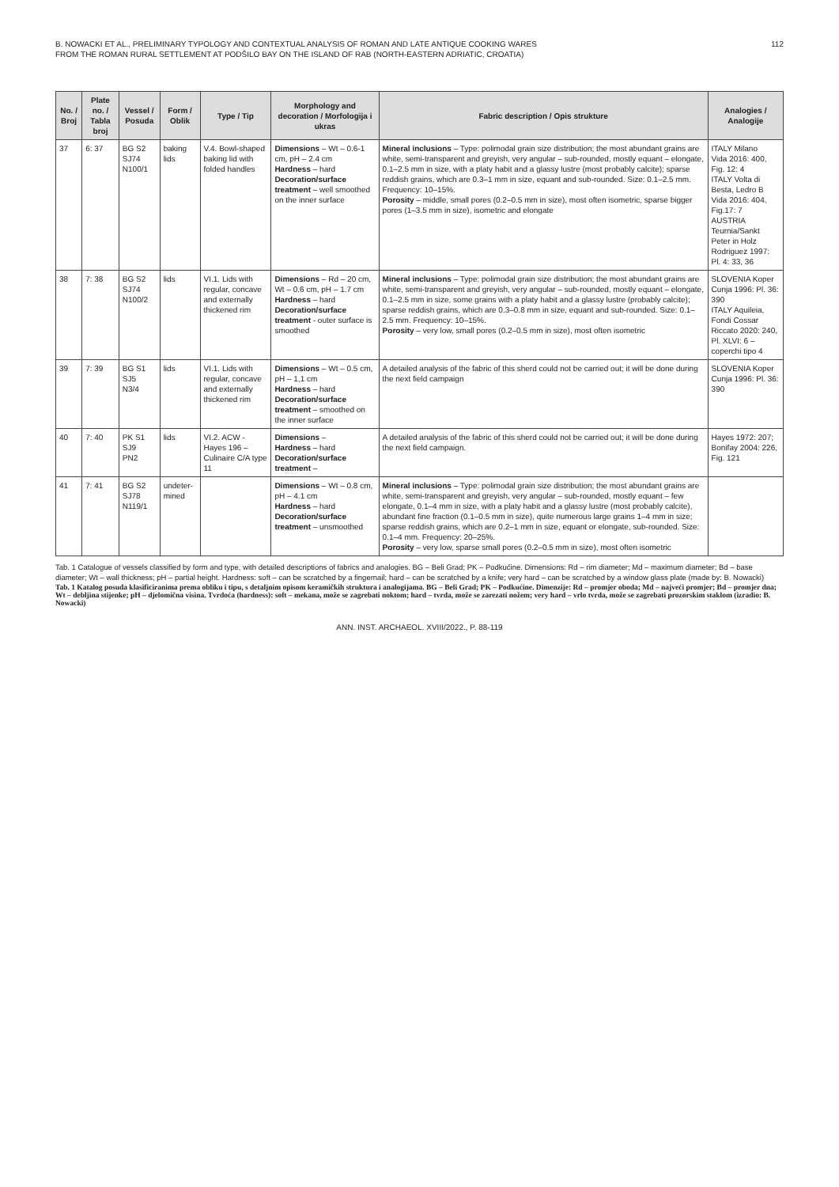B. NOWACKI ET AL., PRELIMINARY TYPOLOGY AND CONTEXTUAL ANALYSIS OF ROMAN AND LATE ANTIQUE COOKING WARES
FROM THE ROMAN RURAL SETTLEMENT AT PODŠILO BAY ON THE ISLAND OF RAB (NORTH-EASTERN ADRIATIC, CROATIA)
112
| No. / Broj | Plate no. / Tabla broj | Vessel / Posuda | Form / Oblik | Type / Tip | Morphology and decoration / Morfologija i ukras | Fabric description / Opis strukture | Analogies / Analogije |
| --- | --- | --- | --- | --- | --- | --- | --- |
| 37 | 6: 37 | BG S2 SJ74 N100/1 | baking lids | V.4. Bowl-shaped baking lid with folded handles | Dimensions – Wt – 0.6-1 cm, pH – 2.4 cm Hardness – hard Decoration/surface treatment – well smoothed on the inner surface | Mineral inclusions – Type: polimodal grain size distribution; the most abundant grains are white, semi-transparent and greyish, very angular – sub-rounded, mostly equant – elongate, 0.1–2.5 mm in size, with a platy habit and a glassy lustre (most probably calcite); sparse reddish grains, which are 0.3–1 mm in size, equant and sub-rounded. Size: 0.1–2.5 mm. Frequency: 10–15%. Porosity – middle, small pores (0.2–0.5 mm in size), most often isometric, sparse bigger pores (1–3.5 mm in size), isometric and elongate | ITALY Milano Vida 2016: 400, Fig. 12: 4 ITALY Volta di Besta, Ledro B Vida 2016: 404, Fig.17: 7 AUSTRIA Teurnia/Sankt Peter in Holz Rodriguez 1997: Pl. 4: 33, 36 |
| 38 | 7: 38 | BG S2 SJ74 N100/2 | lids | VI.1. Lids with regular, concave and externally thickened rim | Dimensions – Rd – 20 cm, Wt – 0.6 cm, pH – 1.7 cm Hardness – hard Decoration/surface treatment - outer surface is smoothed | Mineral inclusions – Type: polimodal grain size distribution; the most abundant grains are white, semi-transparent and greyish, very angular – sub-rounded, mostly equant – elongate, 0.1–2.5 mm in size, some grains with a platy habit and a glassy lustre (probably calcite); sparse reddish grains, which are 0.3–0.8 mm in size, equant and sub-rounded. Size: 0.1–2.5 mm. Frequency: 10–15%. Porosity – very low, small pores (0.2–0.5 mm in size), most often isometric | SLOVENIA Koper Cunja 1996: Pl. 36: 390 ITALY Aquileia, Fondi Cossar Riccato 2020: 240, Pl. XLVI: 6 – coperchi tipo 4 |
| 39 | 7: 39 | BG S1 SJ5 N3/4 | lids | VI.1. Lids with regular, concave and externally thickened rim | Dimensions – Wt – 0.5 cm, pH – 1,1 cm Hardness – hard Decoration/surface treatment – smoothed on the inner surface | A detailed analysis of the fabric of this sherd could not be carried out; it will be done during the next field campaign | SLOVENIA Koper Cunja 1996: Pl. 36: 390 |
| 40 | 7: 40 | PK S1 SJ9 PN2 | lids | VI.2. ACW - Hayes 196 – Culinaire C/A type 11 | Dimensions – Hardness – hard Decoration/surface treatment – | A detailed analysis of the fabric of this sherd could not be carried out; it will be done during the next field campaign. | Hayes 1972: 207; Bonifay 2004: 226, Fig. 121 |
| 41 | 7: 41 | BG S2 SJ78 N119/1 | undeter-mined | | Dimensions – Wt – 0.8 cm, pH – 4.1 cm Hardness – hard Decoration/surface treatment – unsmoothed | Mineral inclusions – Type: polimodal grain size distribution; the most abundant grains are white, semi-transparent and greyish, very angular – sub-rounded, mostly equant – few elongate, 0.1–4 mm in size, with a platy habit and a glassy lustre (most probably calcite), abundant fine fraction (0.1–0.5 mm in size), quite numerous large grains 1–4 mm in size; sparse reddish grains, which are 0.2–1 mm in size, equant or elongate, sub-rounded. Size: 0.1–4 mm. Frequency: 20–25%. Porosity – very low, sparse small pores (0.2–0.5 mm in size), most often isometric | |
Tab. 1 Catalogue of vessels classified by form and type, with detailed descriptions of fabrics and analogies. BG – Beli Grad; PK – Podkućine. Dimensions: Rd – rim diameter; Md – maximum diameter; Bd – base diameter; Wt – wall thickness; pH – partial height. Hardness: soft – can be scratched by a fingernail; hard – can be scratched by a knife; very hard – can be scratched by a window glass plate (made by: B. Nowacki)
Tab. 1 Katalog posuda klasificiranima prema obliku i tipu, s detaljnim opisom keramičkih struktura i analogijama. BG – Beli Grad; PK – Podkućine. Dimenzije: Rd – promjer oboda; Md – najveći promjer; Bd – promjer dna; Wt – debljina stijenke; pH – djelomična visina. Tvrdoća (hardness): soft – mekana, može se zagrebati noktom; hard – tvrda, može se zarezati nožem; very hard – vrlo tvrda, može se zagrebati prozorskim staklom (izradio: B. Nowacki)
ANN. INST. ARCHAEOL. XVIII/2022., P. 88-119